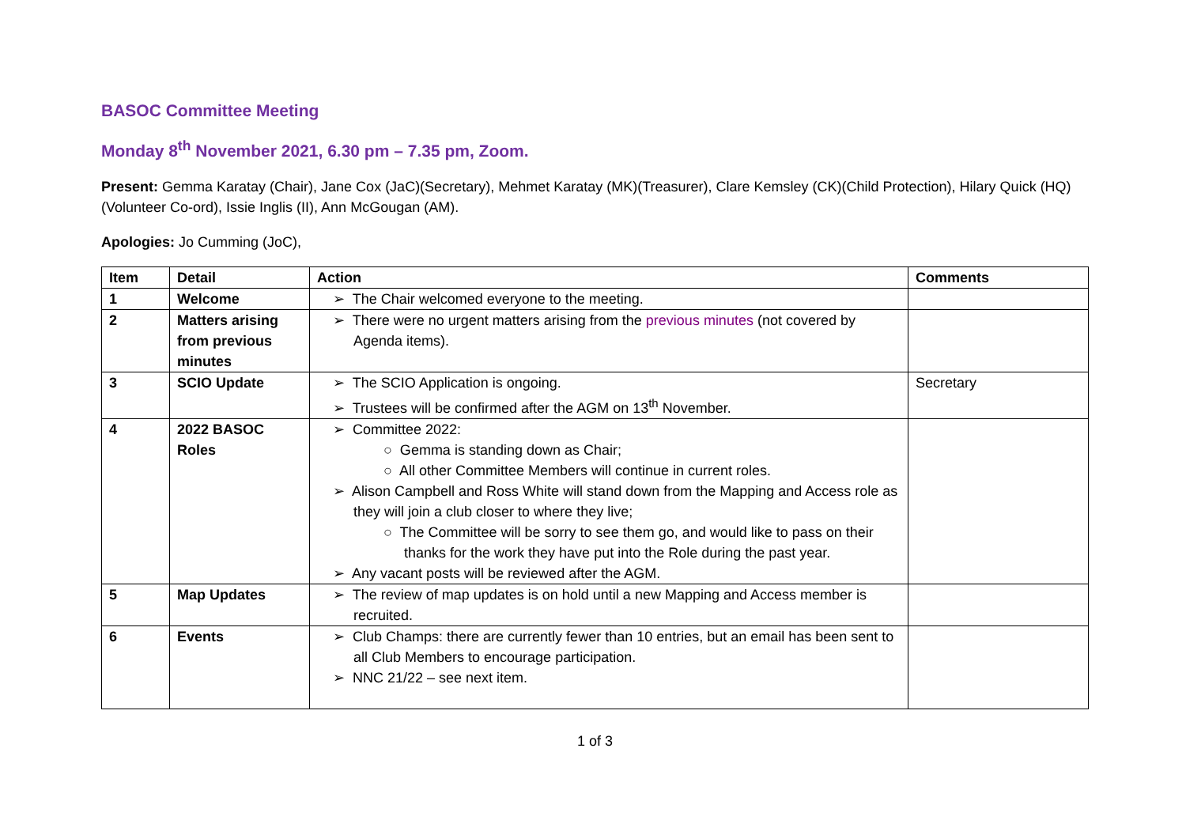BASOC Committee Meeting
Monday 8<sup>th</sup> November 2021, 6.30 pm – 7.35 pm, Zoom.
Present: Gemma Karatay (Chair), Jane Cox (JaC)(Secretary), Mehmet Karatay (MK)(Treasurer), Clare Kemsley (CK)(Child Protection), Hilary Quick (HQ) (Volunteer Co-ord), Issie Inglis (II), Ann McGougan (AM).
Apologies: Jo Cumming (JoC),
| Item | Detail | Action | Comments |
| --- | --- | --- | --- |
| 1 | Welcome | ➢ The Chair welcomed everyone to the meeting. | |
| 2 | Matters arising from previous minutes | ➢ There were no urgent matters arising from the previous minutes (not covered by Agenda items). | |
| 3 | SCIO Update | ➢ The SCIO Application is ongoing. ➢ Trustees will be confirmed after the AGM on 13<sup>th</sup> November. | Secretary |
| 4 | 2022 BASOC Roles | ➢ Committee 2022: ○ Gemma is standing down as Chair; ○ All other Committee Members will continue in current roles. ➢ Alison Campbell and Ross White will stand down from the Mapping and Access role as they will join a club closer to where they live; ○ The Committee will be sorry to see them go, and would like to pass on their thanks for the work they have put into the Role during the past year. ➢ Any vacant posts will be reviewed after the AGM. | |
| 5 | Map Updates | ➢ The review of map updates is on hold until a new Mapping and Access member is recruited. | |
| 6 | Events | ➢ Club Champs: there are currently fewer than 10 entries, but an email has been sent to all Club Members to encourage participation. ➢ NNC 21/22 – see next item. | |
1 of 3